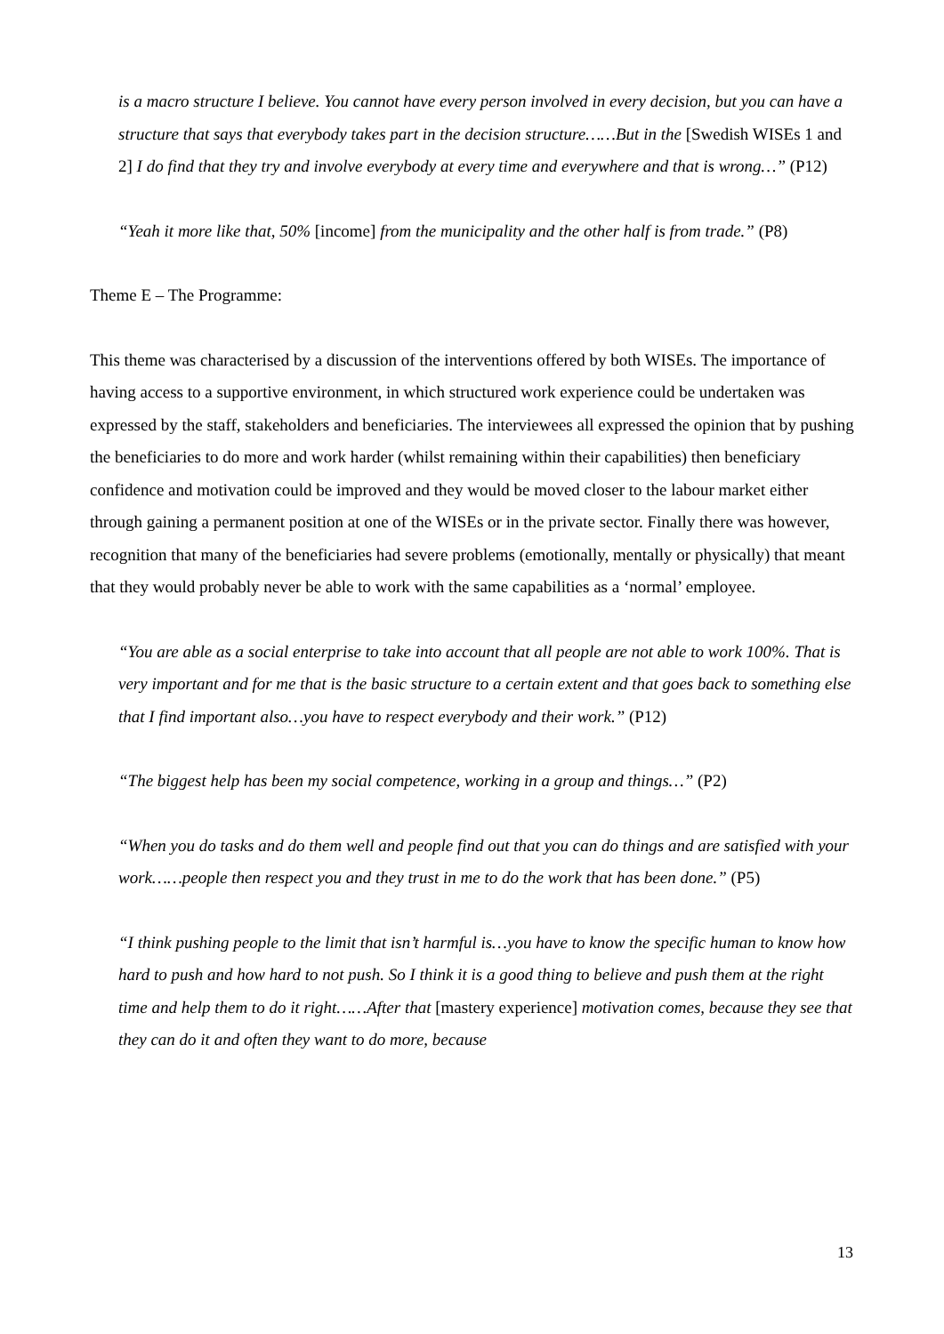is a macro structure I believe. You cannot have every person involved in every decision, but you can have a structure that says that everybody takes part in the decision structure……But in the [Swedish WISEs 1 and 2] I do find that they try and involve everybody at every time and everywhere and that is wrong…” (P12)
“Yeah it more like that, 50% [income] from the municipality and the other half is from trade.” (P8)
Theme E – The Programme:
This theme was characterised by a discussion of the interventions offered by both WISEs. The importance of having access to a supportive environment, in which structured work experience could be undertaken was expressed by the staff, stakeholders and beneficiaries. The interviewees all expressed the opinion that by pushing the beneficiaries to do more and work harder (whilst remaining within their capabilities) then beneficiary confidence and motivation could be improved and they would be moved closer to the labour market either through gaining a permanent position at one of the WISEs or in the private sector. Finally there was however, recognition that many of the beneficiaries had severe problems (emotionally, mentally or physically) that meant that they would probably never be able to work with the same capabilities as a ‘normal’ employee.
“You are able as a social enterprise to take into account that all people are not able to work 100%. That is very important and for me that is the basic structure to a certain extent and that goes back to something else that I find important also…you have to respect everybody and their work.” (P12)
“The biggest help has been my social competence, working in a group and things…” (P2)
“When you do tasks and do them well and people find out that you can do things and are satisfied with your work……people then respect you and they trust in me to do the work that has been done.” (P5)
“I think pushing people to the limit that isn’t harmful is…you have to know the specific human to know how hard to push and how hard to not push. So I think it is a good thing to believe and push them at the right time and help them to do it right……After that [mastery experience] motivation comes, because they see that they can do it and often they want to do more, because
13